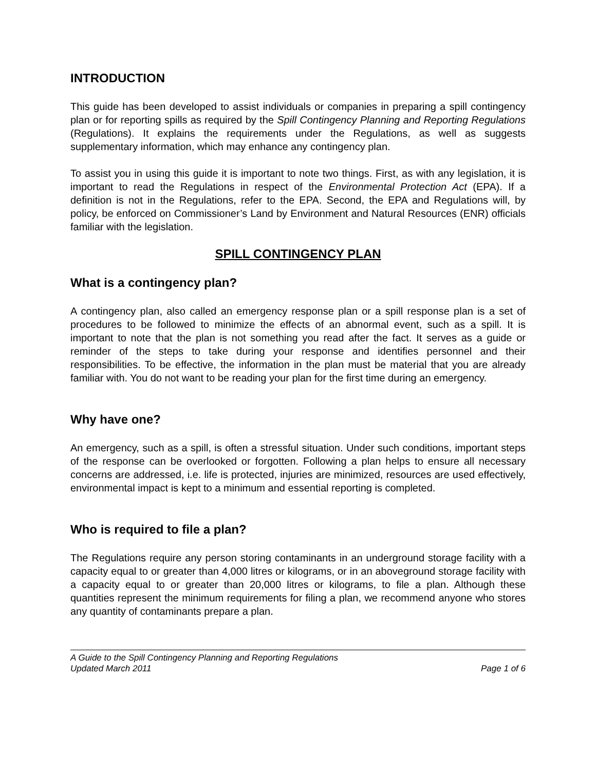INTRODUCTION
This guide has been developed to assist individuals or companies in preparing a spill contingency plan or for reporting spills as required by the Spill Contingency Planning and Reporting Regulations (Regulations). It explains the requirements under the Regulations, as well as suggests supplementary information, which may enhance any contingency plan.
To assist you in using this guide it is important to note two things. First, as with any legislation, it is important to read the Regulations in respect of the Environmental Protection Act (EPA). If a definition is not in the Regulations, refer to the EPA. Second, the EPA and Regulations will, by policy, be enforced on Commissioner’s Land by Environment and Natural Resources (ENR) officials familiar with the legislation.
SPILL CONTINGENCY PLAN
What is a contingency plan?
A contingency plan, also called an emergency response plan or a spill response plan is a set of procedures to be followed to minimize the effects of an abnormal event, such as a spill. It is important to note that the plan is not something you read after the fact. It serves as a guide or reminder of the steps to take during your response and identifies personnel and their responsibilities. To be effective, the information in the plan must be material that you are already familiar with. You do not want to be reading your plan for the first time during an emergency.
Why have one?
An emergency, such as a spill, is often a stressful situation. Under such conditions, important steps of the response can be overlooked or forgotten. Following a plan helps to ensure all necessary concerns are addressed, i.e. life is protected, injuries are minimized, resources are used effectively, environmental impact is kept to a minimum and essential reporting is completed.
Who is required to file a plan?
The Regulations require any person storing contaminants in an underground storage facility with a capacity equal to or greater than 4,000 litres or kilograms, or in an aboveground storage facility with a capacity equal to or greater than 20,000 litres or kilograms, to file a plan. Although these quantities represent the minimum requirements for filing a plan, we recommend anyone who stores any quantity of contaminants prepare a plan.
A Guide to the Spill Contingency Planning and Reporting Regulations
Updated March 2011 Page 1 of 6